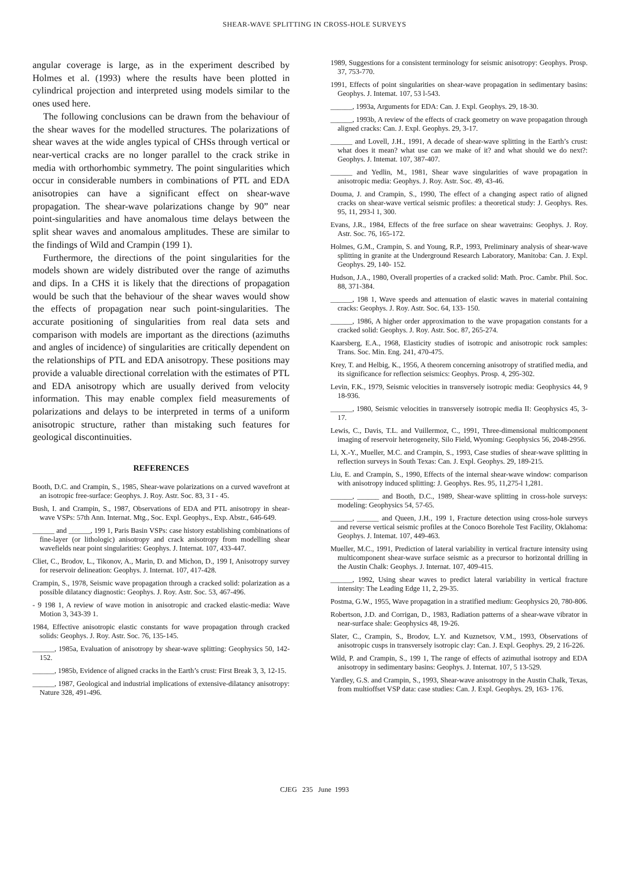SHEAR-WAVE SPLITTING IN CROSS-HOLE SURVEYS
angular coverage is large, as in the experiment described by Holmes et al. (1993) where the results have been plotted in cylindrical projection and interpreted using models similar to the ones used here.
The following conclusions can be drawn from the behaviour of the shear waves for the modelled structures. The polarizations of shear waves at the wide angles typical of CHSs through vertical or near-vertical cracks are no longer parallel to the crack strike in media with orthorhombic symmetry. The point singularities which occur in considerable numbers in combinations of PTL and EDA anisotropies can have a significant effect on shear-wave propagation. The shear-wave polarizations change by 90” near point-singularities and have anomalous time delays between the split shear waves and anomalous amplitudes. These are similar to the findings of Wild and Crampin (199 1).
Furthermore, the directions of the point singularities for the models shown are widely distributed over the range of azimuths and dips. In a CHS it is likely that the directions of propagation would be such that the behaviour of the shear waves would show the effects of propagation near such point-singularities. The accurate positioning of singularities from real data sets and comparison with models are important as the directions (azimuths and angles of incidence) of singularities are critically dependent on the relationships of PTL and EDA anisotropy. These positions may provide a valuable directional correlation with the estimates of PTL and EDA anisotropy which are usually derived from velocity information. This may enable complex field measurements of polarizations and delays to be interpreted in terms of a uniform anisotropic structure, rather than mistaking such features for geological discontinuities.
REFERENCES
Booth, D.C. and Crampin, S., 1985, Shear-wave polarizations on a curved wavefront at an isotropic free-surface: Geophys. J. Roy. Astr. Soc. 83, 3 I - 45.
Bush, I. and Crampin, S., 1987, Observations of EDA and PTL anisotropy in shear-wave VSPs: 57th Ann. Internat. Mtg., Soc. Expl. Geophys., Exp. Abstr., 646-649.
______ and ______, 199 1, Paris Basin VSPs: case history establishing combinations of fine-layer (or lithologic) anisotropy and crack anisotropy from modelling shear wavefields near point singularities: Geophys. J. Internat. 107, 433-447.
Cliet, C., Brodov, L., Tikonov, A., Marin, D. and Michon, D., 199 I, Anisotropy survey for reservoir delineation: Geophys. J. Internat. 107, 417-428.
Crampin, S., 1978, Seismic wave propagation through a cracked solid: polarization as a possible dilatancy diagnostic: Geophys. J. Roy. Astr. Soc. 53, 467-496.
- 9 198 1, A review of wave motion in anisotropic and cracked elastic-media: Wave Motion 3, 343-39 1.
1984, Effective anisotropic elastic constants for wave propagation through cracked solids: Geophys. J. Roy. Astr. Soc. 76, 135-145.
______, 1985a, Evaluation of anisotropy by shear-wave splitting: Geophysics 50, 142-152.
______, 1985b, Evidence of aligned cracks in the Earth’s crust: First Break 3, 3, 12-15.
______, 1987, Geological and industrial implications of extensive-dilatancy anisotropy: Nature 328, 491-496.
1989, Suggestions for a consistent terminology for seismic anisotropy: Geophys. Prosp. 37, 753-770.
1991, Effects of point singularities on shear-wave propagation in sedimentary basins: Geophys. J. Intemat. 107, 53 l-543.
______, 1993a, Arguments for EDA: Can. J. Expl. Geophys. 29, 18-30.
______, 1993b, A review of the effects of crack geometry on wave propagation through aligned cracks: Can. J. Expl. Geophys. 29, 3-17.
______ and Lovell, J.H., 1991, A decade of shear-wave splitting in the Earth’s crust: what does it mean? what use can we make of it? and what should we do next?: Geophys. J. Intemat. 107, 387-407.
______ and Yedlin, M., 1981, Shear wave singularities of wave propagation in anisotropic media: Geophys. J. Roy. Astr. Soc. 49, 43-46.
Douma, J. and Crampin, S., 1990, The effect of a changing aspect ratio of aligned cracks on shear-wave vertical seismic profiles: a theoretical study: J. Geophys. Res. 95, 11, 293-l 1, 300.
Evans, J.R., 1984, Effects of the free surface on shear wavetrains: Geophys. J. Roy. Astr. Soc. 76, 165-172.
Holmes, G.M., Crampin, S. and Young, R.P., 1993, Preliminary analysis of shear-wave splitting in granite at the Underground Research Laboratory, Manitoba: Can. J. Expl. Geophys. 29, 140- 152.
Hudson, J.A., 1980, Overall properties of a cracked solid: Math. Proc. Cambr. Phil. Soc. 88, 371-384.
______, 198 1, Wave speeds and attenuation of elastic waves in material containing cracks: Geophys. J. Roy. Astr. Soc. 64, 133- 150.
______, 1986, A higher order approximation to the wave propagation constants for a cracked solid: Geophys. J. Roy. Astr. Soc. 87, 265-274.
Kaarsberg, E.A., 1968, Elasticity studies of isotropic and anisotropic rock samples: Trans. Soc. Min. Eng. 241, 470-475.
Krey, T. and Helbig, K., 1956, A theorem concerning anisotropy of stratified media, and its significance for reflection seismics: Geophys. Prosp. 4, 295-302.
Levin, F.K., 1979, Seismic velocities in transversely isotropic media: Geophysics 44, 9 18-936.
______, 1980, Seismic velocities in transversely isotropic media II: Geophysics 45, 3-17.
Lewis, C., Davis, T.L. and Vuillermoz, C., 1991, Three-dimensional multicomponent imaging of reservoir heterogeneity, Silo Field, Wyoming: Geophysics 56, 2048-2956.
Li, X.-Y., Mueller, M.C. and Crampin, S., 1993, Case studies of shear-wave splitting in reflection surveys in South Texas: Can. J. Expl. Geophys. 29, 189-215.
Liu, E. and Crampin, S., 1990, Effects of the internal shear-wave window: comparison with anisotropy induced splitting: J. Geophys. Res. 95, 11,275-l 1,281.
______, ______ and Booth, D.C., 1989, Shear-wave splitting in cross-hole surveys: modeling: Geophysics 54, 57-65.
______, ______ and Queen, J.H., 199 1, Fracture detection using cross-hole surveys and reverse vertical seismic profiles at the Conoco Borehole Test Facility, Oklahoma: Geophys. J. Intemat. 107, 449-463.
Mueller, M.C., 1991, Prediction of lateral variability in vertical fracture intensity using multicomponent shear-wave surface seismic as a precursor to horizontal drilling in the Austin Chalk: Geophys. J. Internat. 107, 409-415.
______, 1992, Using shear waves to predict lateral variability in vertical fracture intensity: The Leading Edge 11, 2, 29-35.
Postma, G.W., 1955, Wave propagation in a stratified medium: Geophysics 20, 780-806.
Robertson, J.D. and Corrigan, D., 1983, Radiation patterns of a shear-wave vibrator in near-surface shale: Geophysics 48, 19-26.
Slater, C., Crampin, S., Brodov, L.Y. and Kuznetsov, V.M., 1993, Observations of anisotropic cusps in transversely isotropic clay: Can. J. Expl. Geophys. 29, 2 16-226.
Wild, P. and Crampin, S., 199 1, The range of effects of azimuthal isotropy and EDA anisotropy in sedimentary basins: Geophys. J. Internat. 107, 5 13-529.
Yardley, G.S. and Crampin, S., 1993, Shear-wave anisotropy in the Austin Chalk, Texas, from multioffset VSP data: case studies: Can. J. Expl. Geophys. 29, 163- 176.
CJEG 235 June 1993